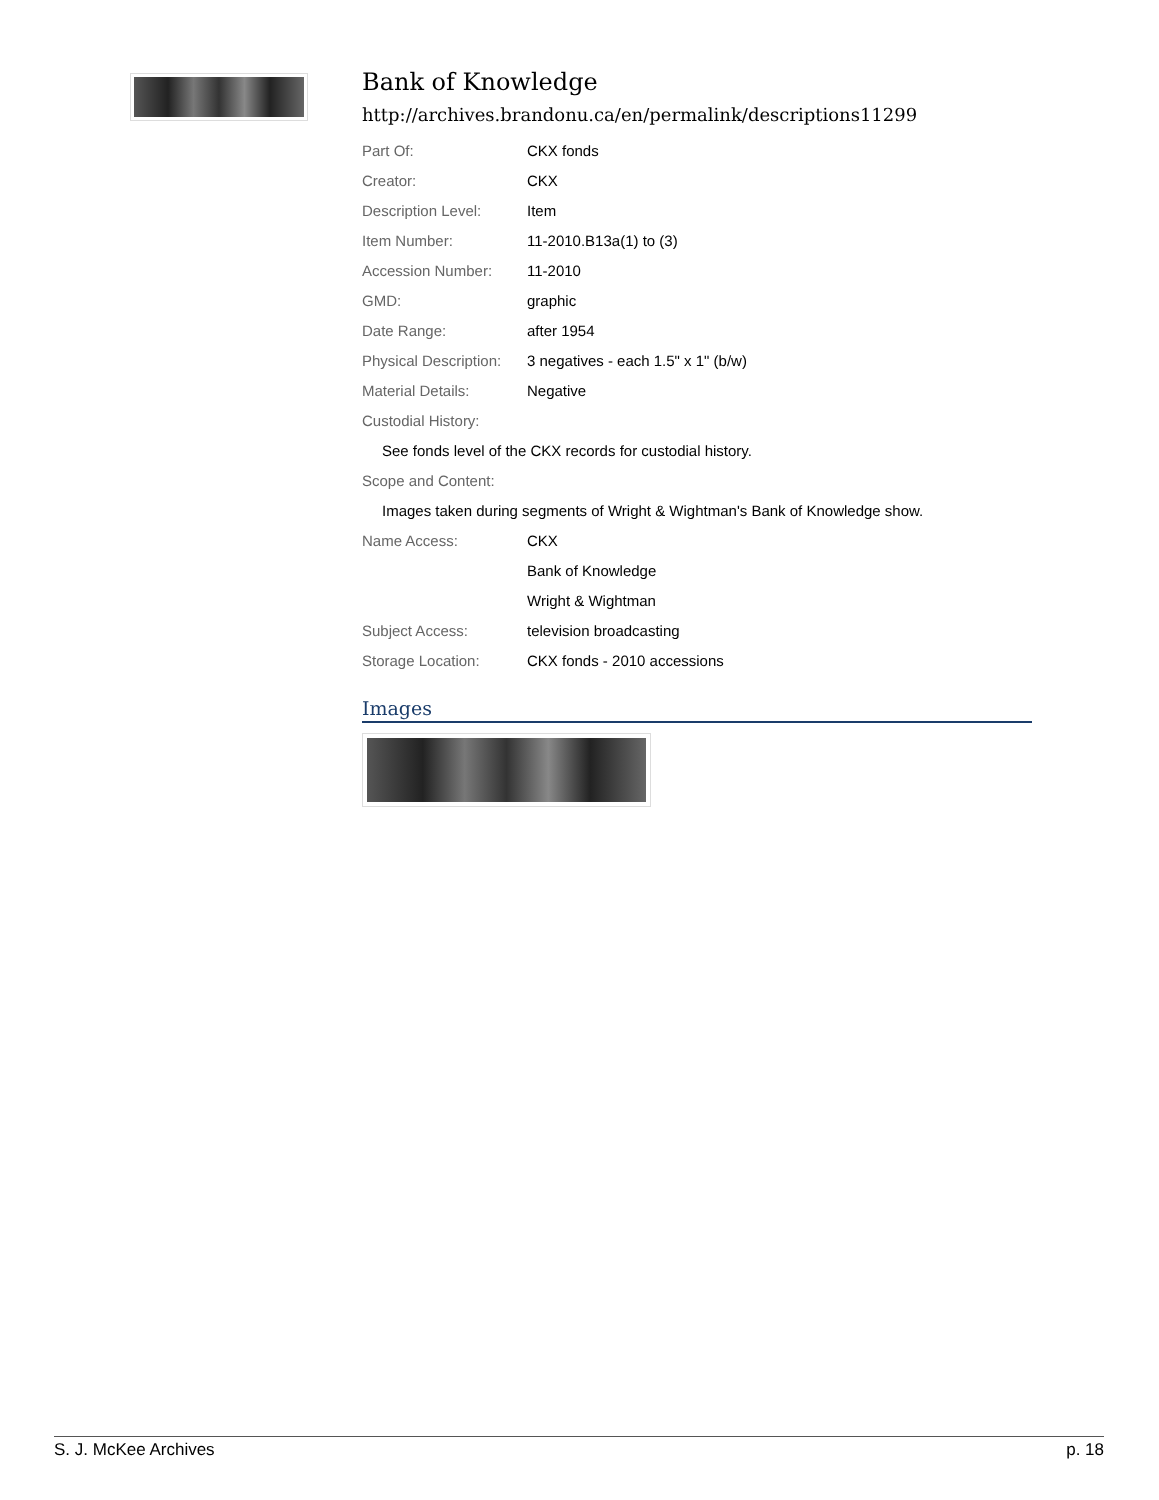Bank of Knowledge
http://archives.brandonu.ca/en/permalink/descriptions11299
| Part Of: | CKX fonds |
| Creator: | CKX |
| Description Level: | Item |
| Item Number: | 11-2010.B13a(1) to (3) |
| Accession Number: | 11-2010 |
| GMD: | graphic |
| Date Range: | after 1954 |
| Physical Description: | 3 negatives - each 1.5" x 1" (b/w) |
| Material Details: | Negative |
| Custodial History: | |
| See fonds level of the CKX records for custodial history. | |
| Scope and Content: | |
| Images taken during segments of Wright & Wightman's Bank of Knowledge show. | |
| Name Access: | CKX |
| | Bank of Knowledge |
| | Wright & Wightman |
| Subject Access: | television broadcasting |
| Storage Location: | CKX fonds - 2010 accessions |
Images
S. J. McKee Archives p. 18